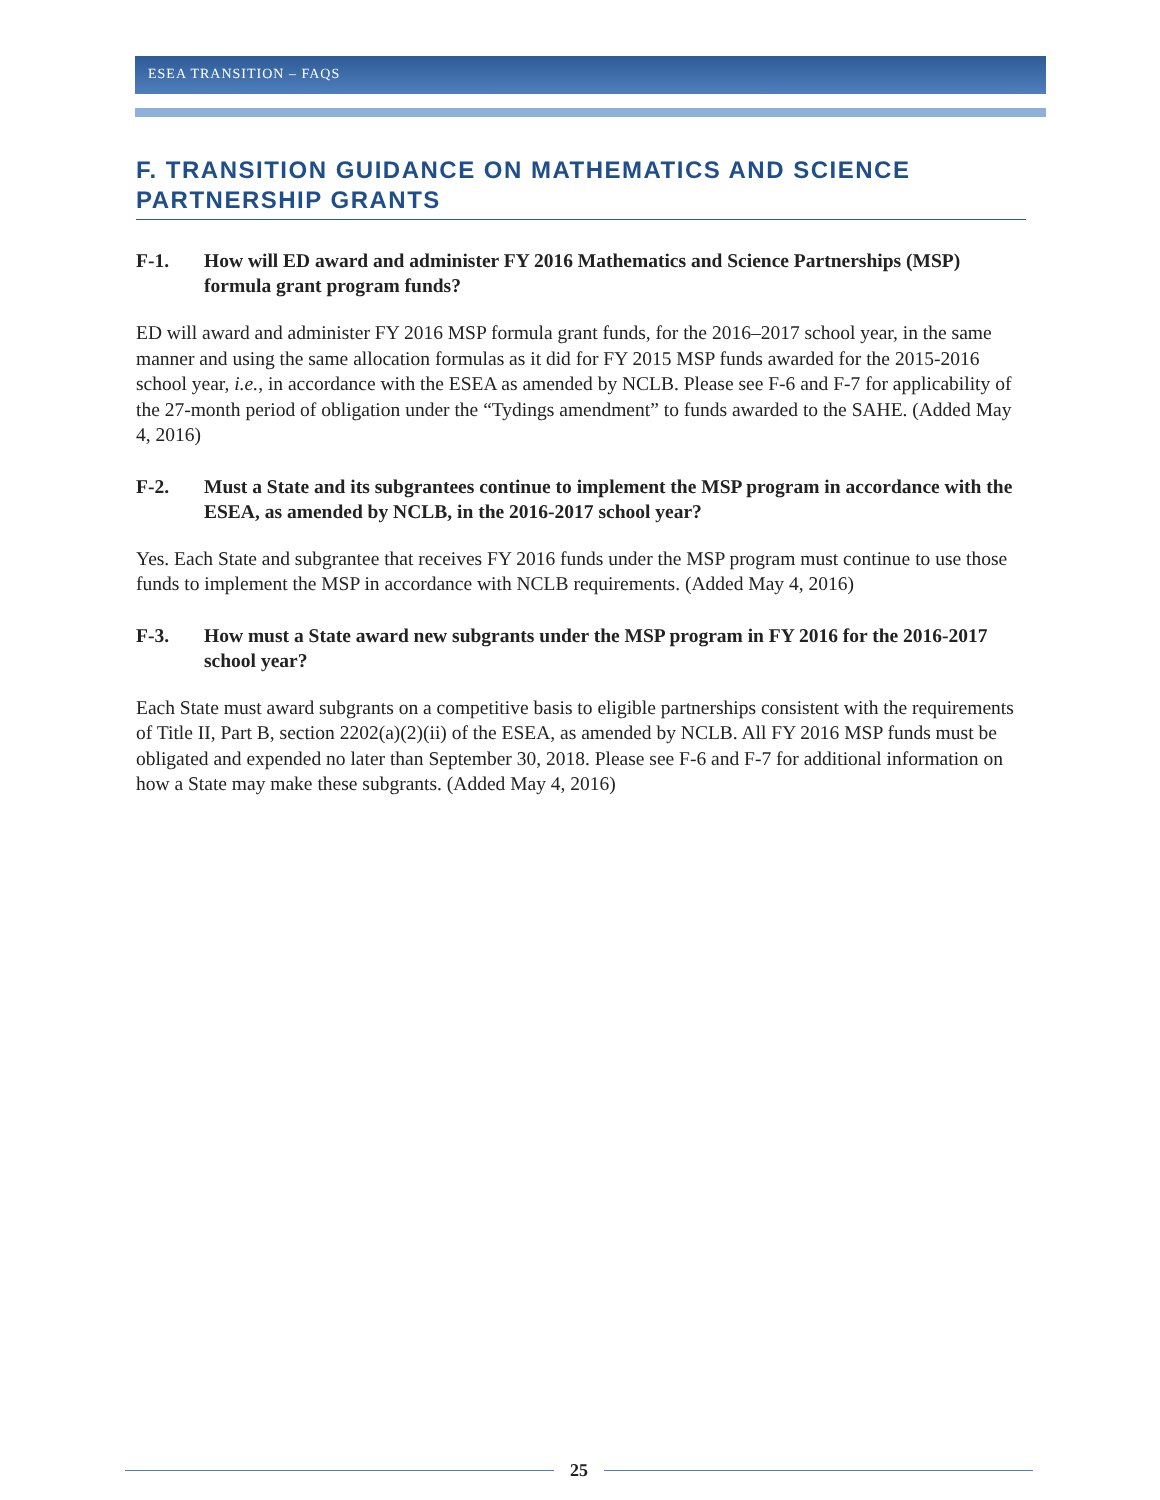ESEA TRANSITION – FAQS
F. TRANSITION GUIDANCE ON MATHEMATICS AND SCIENCE PARTNERSHIP GRANTS
F-1. How will ED award and administer FY 2016 Mathematics and Science Partnerships (MSP) formula grant program funds?
ED will award and administer FY 2016 MSP formula grant funds, for the 2016–2017 school year, in the same manner and using the same allocation formulas as it did for FY 2015 MSP funds awarded for the 2015-2016 school year, i.e., in accordance with the ESEA as amended by NCLB. Please see F-6 and F-7 for applicability of the 27-month period of obligation under the “Tydings amendment” to funds awarded to the SAHE. (Added May 4, 2016)
F-2. Must a State and its subgrantees continue to implement the MSP program in accordance with the ESEA, as amended by NCLB, in the 2016-2017 school year?
Yes. Each State and subgrantee that receives FY 2016 funds under the MSP program must continue to use those funds to implement the MSP in accordance with NCLB requirements. (Added May 4, 2016)
F-3. How must a State award new subgrants under the MSP program in FY 2016 for the 2016-2017 school year?
Each State must award subgrants on a competitive basis to eligible partnerships consistent with the requirements of Title II, Part B, section 2202(a)(2)(ii) of the ESEA, as amended by NCLB. All FY 2016 MSP funds must be obligated and expended no later than September 30, 2018. Please see F-6 and F-7 for additional information on how a State may make these subgrants. (Added May 4, 2016)
25